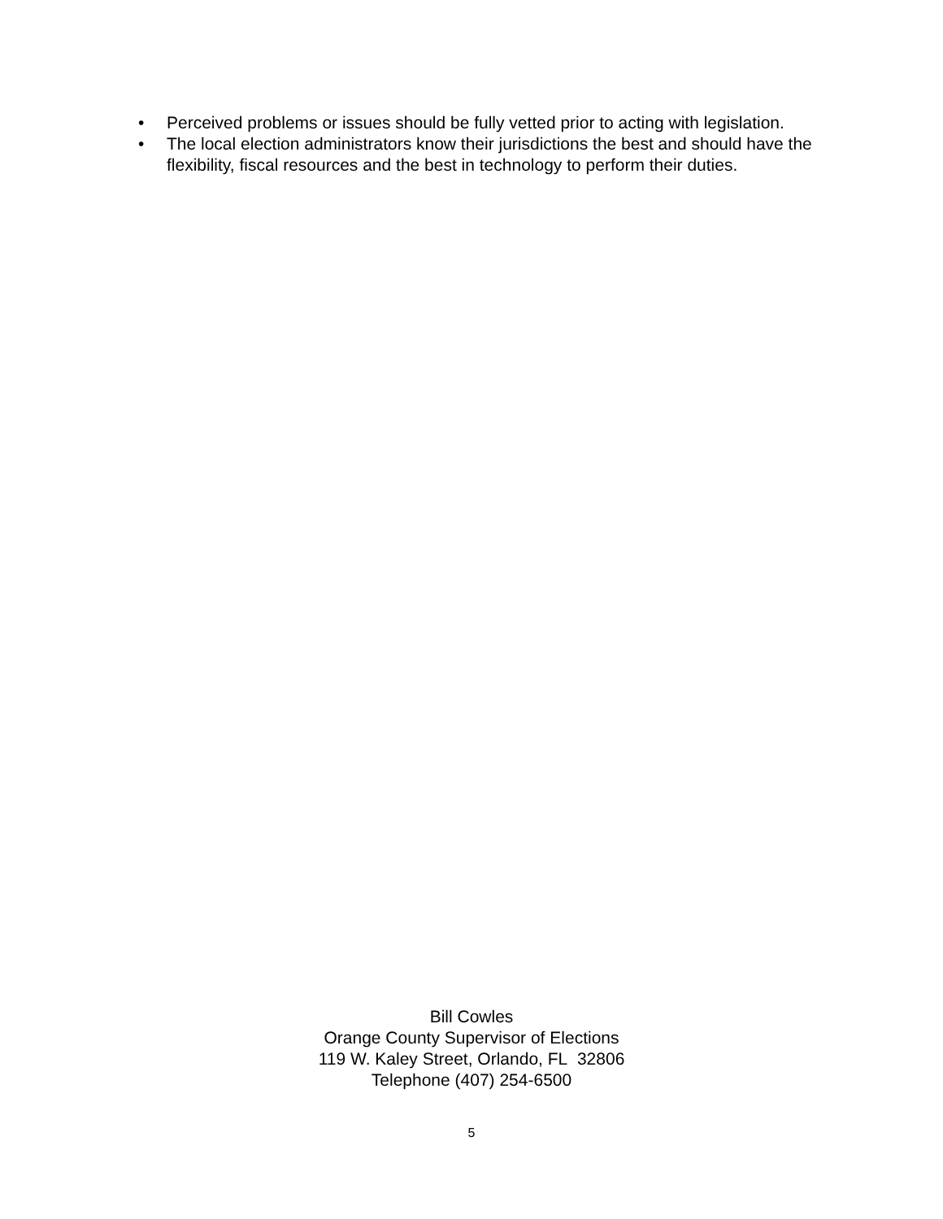• Perceived problems or issues should be fully vetted prior to acting with legislation.
• The local election administrators know their jurisdictions the best and should have the flexibility, fiscal resources and the best in technology to perform their duties.
Bill Cowles
Orange County Supervisor of Elections
119 W. Kaley Street, Orlando, FL 32806
Telephone (407) 254-6500
5